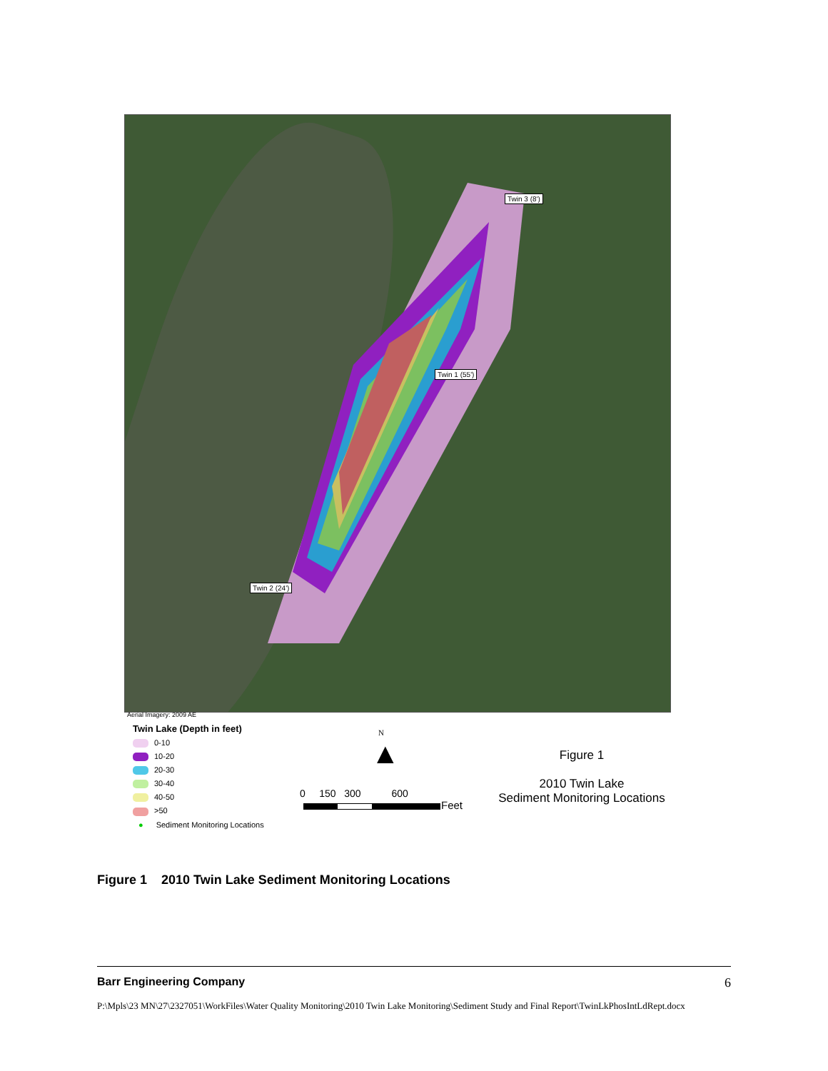Twin 3 (8')
Twin 1 (55')
Twin 2 (24')
Aerial Imagery: 2009 AE
Twin Lake (Depth in feet)
0-10
10-20
20-30
30-40
40-50
>50
● Sediment Monitoring Locations
N
▲
0 150 300 600
Feet
Figure 1
2010 Twin Lake
Sediment Monitoring Locations
Figure 1 2010 Twin Lake Sediment Monitoring Locations
Barr Engineering Company 6
P:\Mpls\23 MN\27\2327051\WorkFiles\Water Quality Monitoring\2010 Twin Lake Monitoring\Sediment Study and Final Report\TwinLkPhosIntLdRept.docx